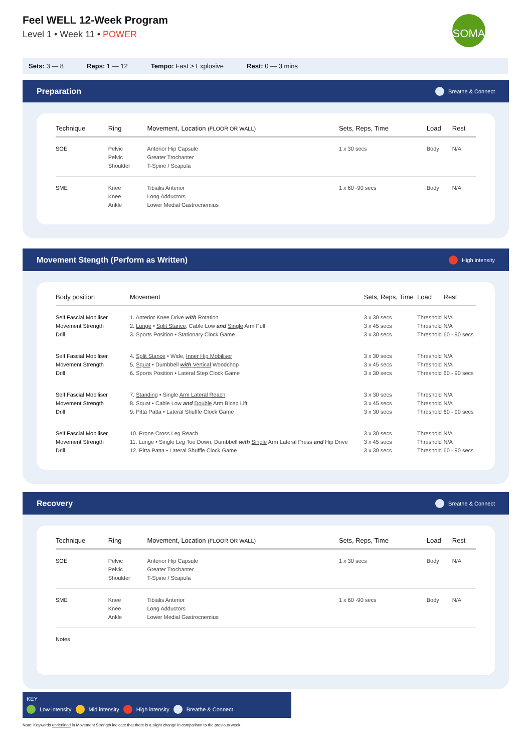Feel WELL 12-Week Program
Level 1 • Week 11 • POWER
SOMA
Sets: 3 — 8 Reps: 1 — 12 Tempo: Fast > Explosive Rest: 0 — 3 mins
Preparation Breathe & Connect
| Technique | Ring | Movement, Location (FLOOR OR WALL) | Sets, Reps, Time | Load | Rest |
| --- | --- | --- | --- | --- | --- |
| SOE | Pelvic Pelvic Shoulder | Anterior Hip Capsule Greater Trochanter T-Spine / Scapula | 1 x 30 secs | Body | N/A |
| SME | Knee Knee Ankle | Tibialis Anterior Long Adductors Lower Medial Gastrocnemius | 1 x 60 -90 secs | Body | N/A |
Movement Stength (Perform as Written) High intensity
| Body position | Movement | Sets, Reps, Time | Load | Rest |
| --- | --- | --- | --- | --- |
| Self Fascial Mobiliser Movement Strength Drill | 1. Anterior Knee Drive with Rotation 2. Lunge • Split Stance , Cable Low and Single Arm Pull 3. Sports Position • Stationary Clock Game | 3 x 30 secs 3 x 45 secs 3 x 30 secs | Threshold Threshold Threshold | N/A N/A 60 - 90 secs |
| Self Fascial Mobiliser Movement Strength Drill | 4. Split Stance • Wide, Inner Hip Mobiliser 5. Squat • Dumbbell with Vertical Woodchop 6. Sports Position • Lateral Step Clock Game | 3 x 30 secs 3 x 45 secs 3 x 30 secs | Threshold Threshold Threshold | N/A N/A 60 - 90 secs |
| Self Fascial Mobiliser Movement Strength Drill | 7. Standing • Single Arm Lateral Reach 8. Squat • Cable Low and Double Arm Bicep Lift 9. Pitta Patta • Lateral Shuffle Clock Game | 3 x 30 secs 3 x 45 secs 3 x 30 secs | Threshold Threshold Threshold | N/A N/A 60 - 90 secs |
| Self Fascial Mobiliser Movement Strength Drill | 10. Prone Cross Leg Reach 11. Lunge • Single Leg Toe Down, Dumbbell with Single Arm Lateral Press and Hip Drive 12. Pitta Patta • Lateral Shuffle Clock Game | 3 x 30 secs 3 x 45 secs 3 x 30 secs | Threshold Threshold Threshold | N/A N/A 60 - 90 secs |
Recovery Breathe & Connect
| Technique | Ring | Movement, Location (FLOOR OR WALL) | Sets, Reps, Time | Load | Rest |
| --- | --- | --- | --- | --- | --- |
| SOE | Pelvic Pelvic Shoulder | Anterior Hip Capsule Greater Trochanter T-Spine / Scapula | 1 x 30 secs | Body | N/A |
| SME | Knee Knee Ankle | Tibialis Anterior Long Adductors Lower Medial Gastrocnemius | 1 x 60 -90 secs | Body | N/A |
| Notes | | | | | |
KEY
Low intensity Mid intensity High intensity Breathe & Connect
Note: Keywords underlined in Movement Strength indicate that there is a slight change in comparison to the previous week.